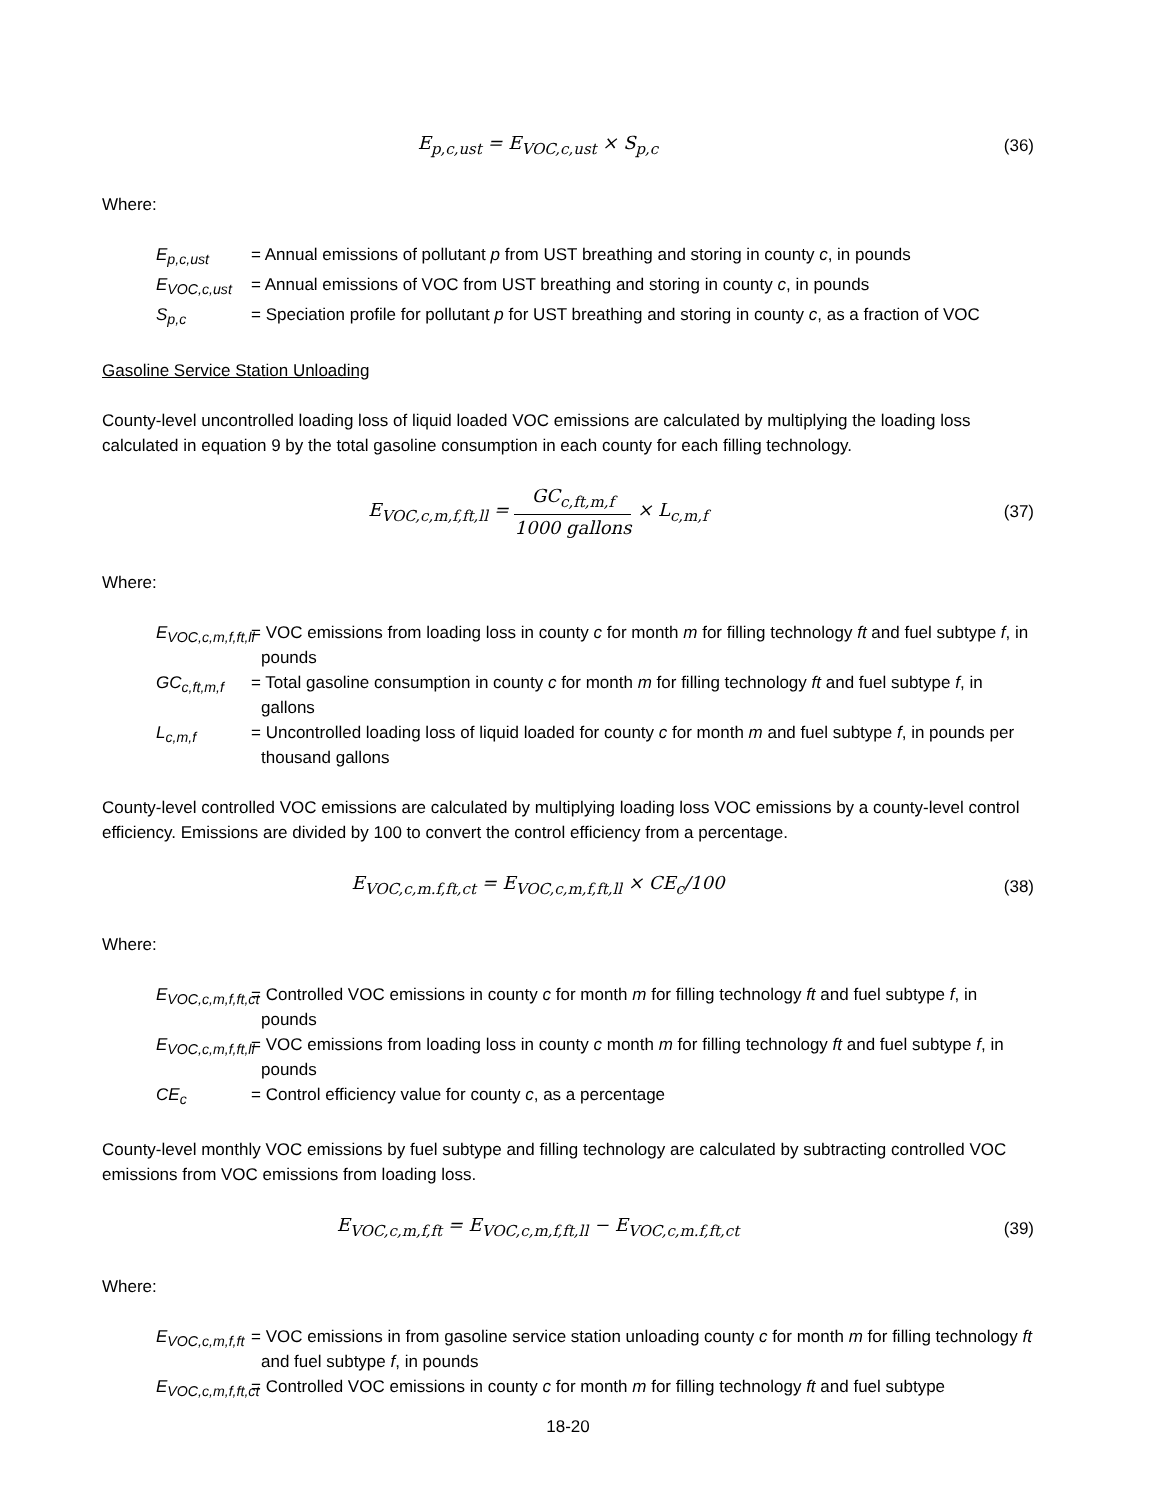E<sub>p,c,ust</sub> = E<sub>VOC,c,ust</sub> × S<sub>p,c</sub> (36)
Where:
E<sub>p,c,ust</sub> = Annual emissions of pollutant p from UST breathing and storing in county c, in pounds
E<sub>VOC,c,ust</sub>
= Annual emissions of VOC from UST breathing and storing in county c, in pounds
S<sub>p,c</sub> = Speciation profile for pollutant p for UST breathing and storing in county c, as a fraction of VOC
Gasoline Service Station Unloading
County-level uncontrolled loading loss of liquid loaded VOC emissions are calculated by multiplying the loading loss calculated in equation 9 by the total gasoline consumption in each county for each filling technology.
E<sub>VOC,c,m,f,ft,ll</sub> = GC<sub>c,ft,m,f</sub> 1000 gallons × L<sub>c,m,f</sub>
(37)
Where:
E<sub>VOC,c,m,f,ft,ll</sub>
= VOC emissions from loading loss in county c for month m for filling technology ft and fuel subtype f, in pounds
GC<sub>c,ft,m,f</sub>
= Total gasoline consumption in county c for month m for filling technology ft and fuel subtype f, in gallons
L<sub>c,m,f</sub> = Uncontrolled loading loss of liquid loaded for county c for month m and fuel subtype f, in pounds per thousand gallons
County-level controlled VOC emissions are calculated by multiplying loading loss VOC emissions by a county-level control efficiency. Emissions are divided by 100 to convert the control efficiency from a percentage.
E<sub>VOC,c,m.f,ft,ct</sub> = E<sub>VOC,c,m,f,ft,ll</sub> × CE<sub>c</sub>/100
(38)
Where:
E<sub>VOC,c,m,f,ft,ct</sub>
= Controlled VOC emissions in county c for month m for filling technology ft and fuel subtype f, in pounds
E<sub>VOC,c,m,f,ft,ll</sub>
= VOC emissions from loading loss in county c month m for filling technology ft and fuel subtype f, in pounds
CE<sub>c</sub> = Control efficiency value for county c, as a percentage
County-level monthly VOC emissions by fuel subtype and filling technology are calculated by subtracting controlled VOC emissions from VOC emissions from loading loss.
E<sub>VOC,c,m,f,ft</sub> = E<sub>VOC,c,m,f,ft,ll</sub> − E<sub>VOC,c,m.f,ft,ct</sub>
(39)
Where:
E<sub>VOC,c,m,f,ft</sub>
= VOC emissions in from gasoline service station unloading county c for month m for filling technology ft and fuel subtype f, in pounds
E<sub>VOC,c,m,f,ft,ct</sub>
= Controlled VOC emissions in county c for month m for filling technology ft and fuel subtype
18-20